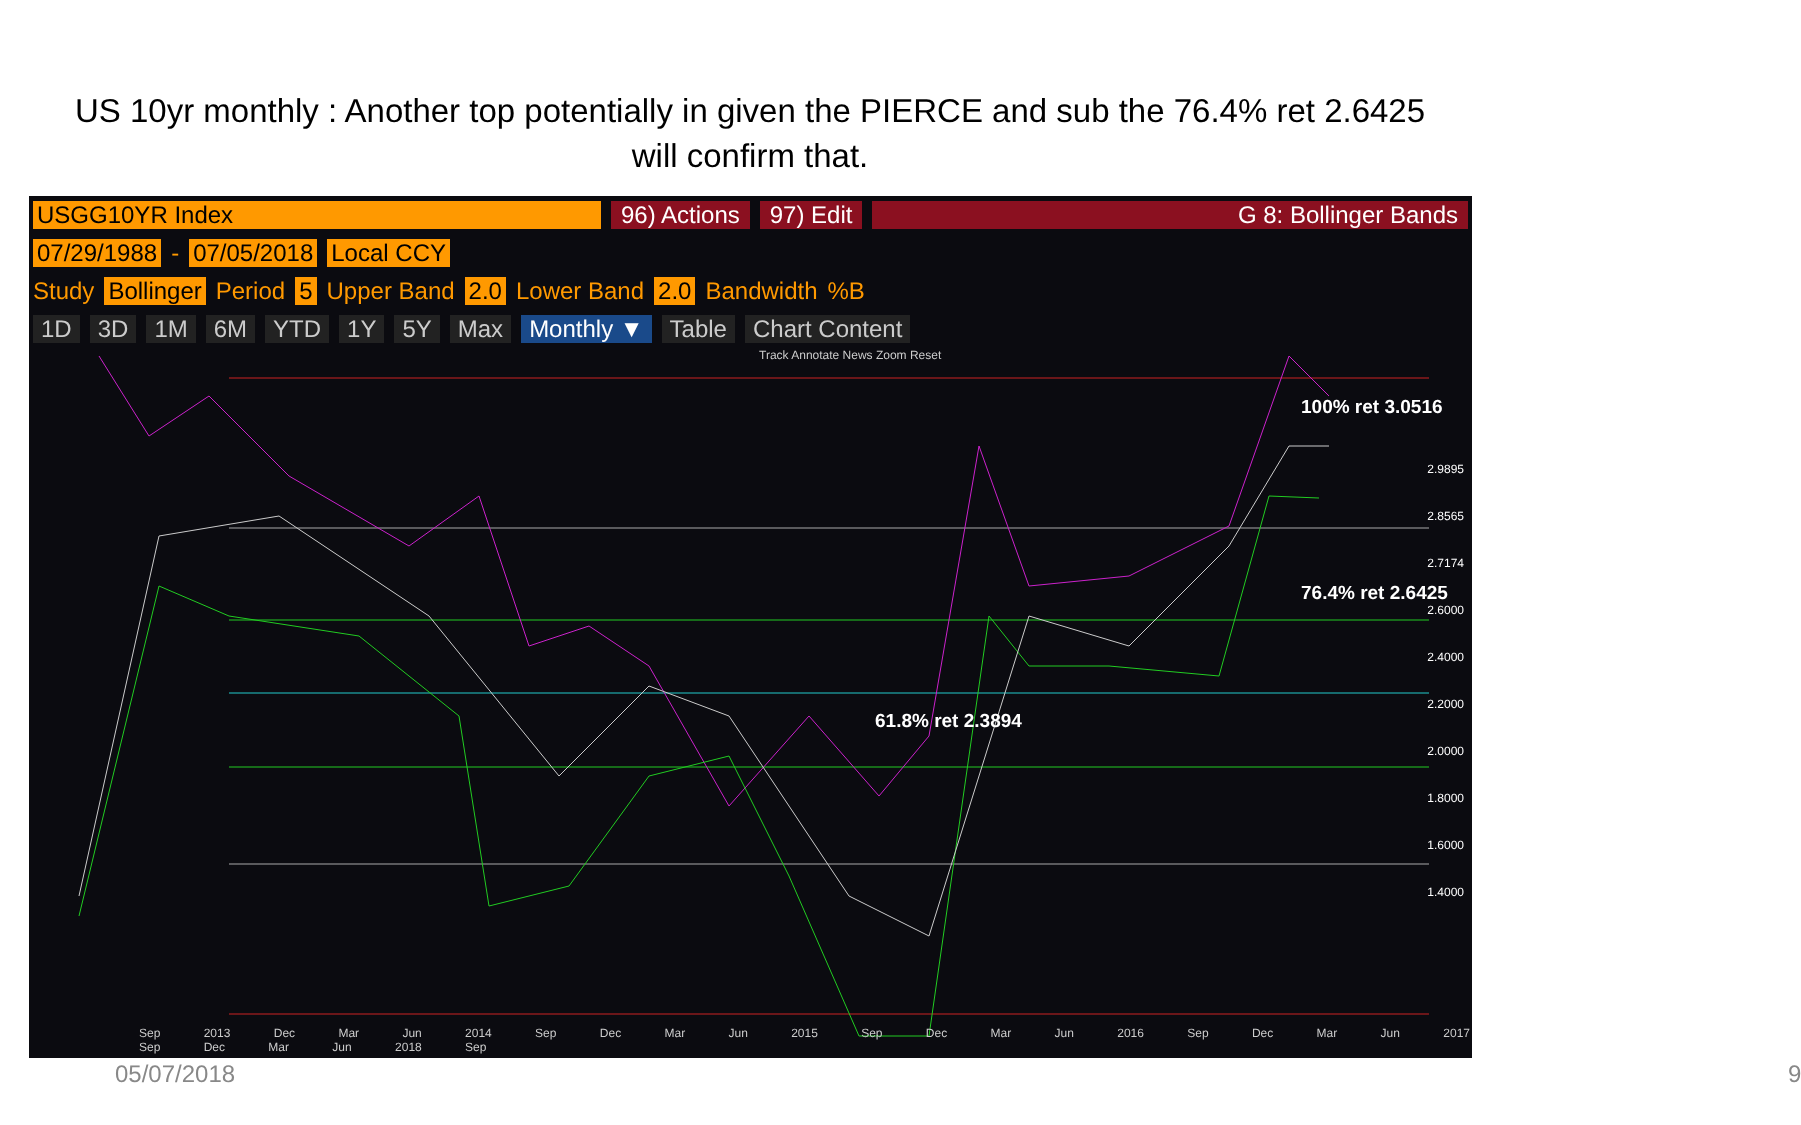US 10yr monthly : Another top potentially in given the PIERCE and sub the 76.4% ret 2.6425
will confirm that.
USGG10YR Index 96) Actions 97) Edit G 8: Bollinger Bands
07/29/1988 - 07/05/2018 Local CCY
Study Bollinger Period 5 Upper Band 2.0 Lower Band 2.0 Bandwidth%B
1D 3D 1M 6M YTD 1Y 5Y Max Monthly ▼ Table Chart Content
Track Annotate News Zoom Reset
100% ret 3.0516
76.4% ret 2.6425
61.8% ret 2.3894
2.9895
2.8565
2.7174
2.6000
2.4000
2.2000
2.0000
1.8000
1.6000
1.4000
Sep 2013 Dec Mar Jun 2014 Sep Dec Mar Jun 2015 Sep Dec Mar Jun 2016 Sep Dec Mar Jun 2017 Sep Dec Mar Jun 2018 Sep
05/07/2018 9